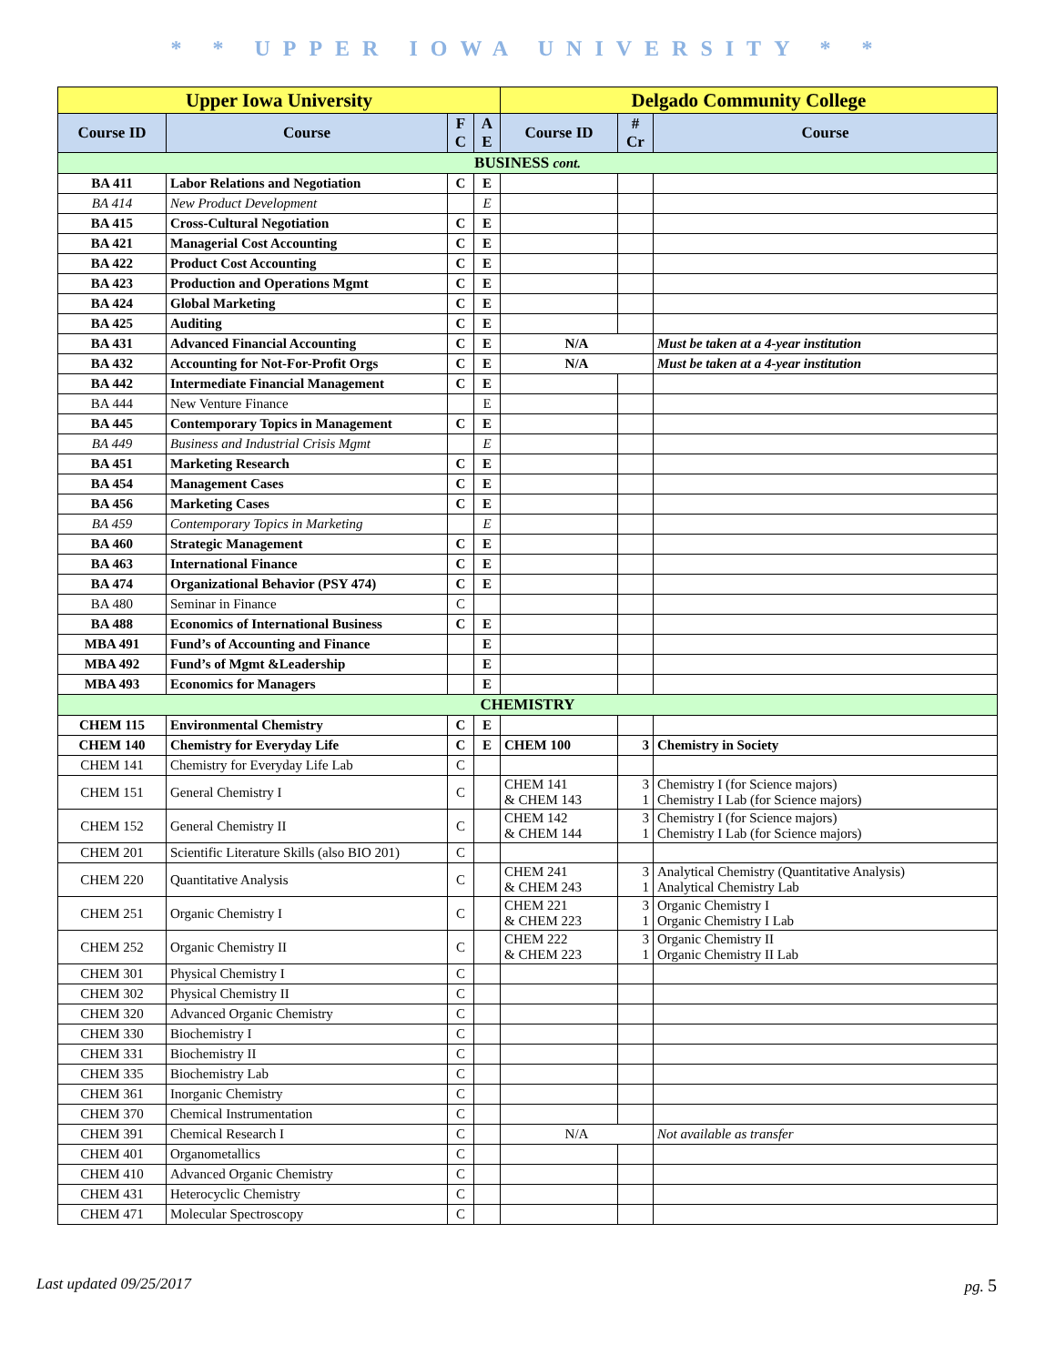* * UPPER IOWA UNIVERSITY * *
| Upper Iowa University | | | | Delgado Community College | | |
| --- | --- | --- | --- | --- | --- | --- |
| Course ID | Course | F C | A E | Course ID | # Cr | Course |
| BUSINESS cont. | | | | | | |
| BA 411 | Labor Relations and Negotiation | C | E | | | |
| BA 414 | New Product Development | | E | | | |
| BA 415 | Cross-Cultural Negotiation | C | E | | | |
| BA 421 | Managerial Cost Accounting | C | E | | | |
| BA 422 | Product Cost Accounting | C | E | | | |
| BA 423 | Production and Operations Mgmt | C | E | | | |
| BA 424 | Global Marketing | C | E | | | |
| BA 425 | Auditing | C | E | | | |
| BA 431 | Advanced Financial Accounting | C | E | N/A | | Must be taken at a 4-year institution |
| BA 432 | Accounting for Not-For-Profit Orgs | C | E | N/A | | Must be taken at a 4-year institution |
| BA 442 | Intermediate Financial Management | C | E | | | |
| BA 444 | New Venture Finance | | E | | | |
| BA 445 | Contemporary Topics in Management | C | E | | | |
| BA 449 | Business and Industrial Crisis Mgmt | | E | | | |
| BA 451 | Marketing Research | C | E | | | |
| BA 454 | Management Cases | C | E | | | |
| BA 456 | Marketing Cases | C | E | | | |
| BA 459 | Contemporary Topics in Marketing | | E | | | |
| BA 460 | Strategic Management | C | E | | | |
| BA 463 | International Finance | C | E | | | |
| BA 474 | Organizational Behavior (PSY 474) | C | E | | | |
| BA 480 | Seminar in Finance | C | | | | |
| BA 488 | Economics of International Business | C | E | | | |
| MBA 491 | Fund’s of Accounting and Finance | | E | | | |
| MBA 492 | Fund’s of Mgmt &Leadership | | E | | | |
| MBA 493 | Economics for Managers | | E | | | |
| CHEMISTRY | | | | | | |
| CHEM 115 | Environmental Chemistry | C | E | | | |
| CHEM 140 | Chemistry for Everyday Life | C | E | CHEM 100 | 3 | Chemistry in Society |
| CHEM 141 | Chemistry for Everyday Life Lab | C | | | | |
| CHEM 151 | General Chemistry I | C | | CHEM 141 & CHEM 143 | 3 1 | Chemistry I (for Science majors) Chemistry I Lab (for Science majors) |
| CHEM 152 | General Chemistry II | C | | CHEM 142 & CHEM 144 | 3 1 | Chemistry I (for Science majors) Chemistry I Lab (for Science majors) |
| CHEM 201 | Scientific Literature Skills (also BIO 201) | C | | | | |
| CHEM 220 | Quantitative Analysis | C | | CHEM 241 & CHEM 243 | 3 1 | Analytical Chemistry (Quantitative Analysis) Analytical Chemistry Lab |
| CHEM 251 | Organic Chemistry I | C | | CHEM 221 & CHEM 223 | 3 1 | Organic Chemistry I Organic Chemistry I Lab |
| CHEM 252 | Organic Chemistry II | C | | CHEM 222 & CHEM 223 | 3 1 | Organic Chemistry II Organic Chemistry II Lab |
| CHEM 301 | Physical Chemistry I | C | | | | |
| CHEM 302 | Physical Chemistry II | C | | | | |
| CHEM 320 | Advanced Organic Chemistry | C | | | | |
| CHEM 330 | Biochemistry I | C | | | | |
| CHEM 331 | Biochemistry II | C | | | | |
| CHEM 335 | Biochemistry Lab | C | | | | |
| CHEM 361 | Inorganic Chemistry | C | | | | |
| CHEM 370 | Chemical Instrumentation | C | | | | |
| CHEM 391 | Chemical Research I | C | | N/A | | Not available as transfer |
| CHEM 401 | Organometallics | C | | | | |
| CHEM 410 | Advanced Organic Chemistry | C | | | | |
| CHEM 431 | Heterocyclic Chemistry | C | | | | |
| CHEM 471 | Molecular Spectroscopy | C | | | | |
Last updated 09/25/2017 pg. 5